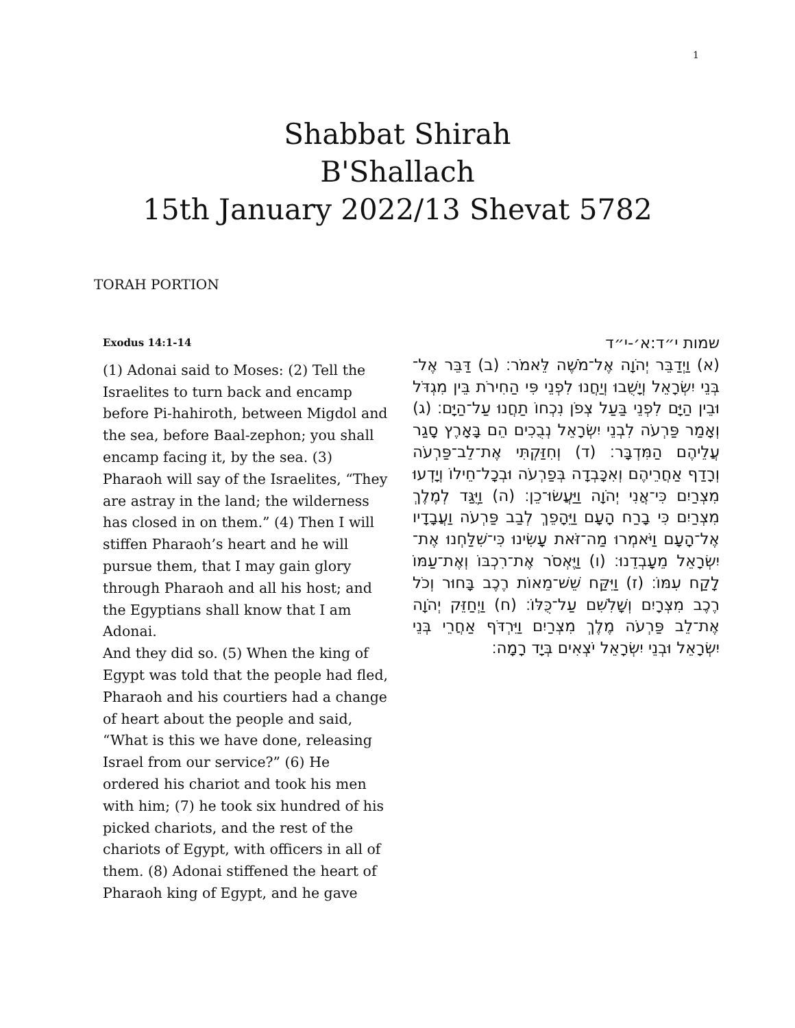1
Shabbat Shirah
B'Shallach
15th January 2022/13 Shevat 5782
TORAH PORTION
Exodus 14:1-14
(1) Adonai said to Moses: (2) Tell the Israelites to turn back and encamp before Pi-hahiroth, between Migdol and the sea, before Baal-zephon; you shall encamp facing it, by the sea. (3) Pharaoh will say of the Israelites, “They are astray in the land; the wilderness has closed in on them.” (4) Then I will stiffen Pharaoh’s heart and he will pursue them, that I may gain glory through Pharaoh and all his host; and the Egyptians shall know that I am Adonai.
And they did so. (5) When the king of Egypt was told that the people had fled, Pharaoh and his courtiers had a change of heart about the people and said, “What is this we have done, releasing Israel from our service?” (6) He ordered his chariot and took his men with him; (7) he took six hundred of his picked chariots, and the rest of the chariots of Egypt, with officers in all of them. (8) Adonai stiffened the heart of Pharaoh king of Egypt, and he gave
שמות י״ד:א׳-י״ד
(א) וַיְדַבֵּר יְהֹוָה אֶל־מֹשֶׁה לֵּאמֹר׃ (ב) דַּבֵּר אֶל־בְּנֵי יִשְׂרָאֵל וְיָשֻׁבוּ וְיַחֲנוּ לִפְנֵי פִּי הַחִירֹת בֵּין מִגְדֹּל וּבֵין הַיָּם לִפְנֵי בַּעַל צְפֹן נִכְחוֹ תַחֲנוּ עַל־הַיָּם׃ (ג) וְאָמַר פַּרְעֹה לִבְנֵי יִשְׂרָאֵל נְבֻכִים הֵם בָּאָרֶץ סָגַר עֲלֵיהֶם הַמִּדְבָּר׃ (ד) וְחִזַּקְתִּי אֶת־לֵב־פַּרְעֹה וְרָדַף אַחֲרֵיהֶם וְאִכָּבְדָה בְּפַרְעֹה וּבְכָל־חֵילוֹ וְיָדְעוּ מִצְרַיִם כִּי־אֲנִי יְהֹוָה וַיַּעֲשׂוּ־כֵן׃ (ה) וַיֻּגַּד לְמֶלֶךְ מִצְרַיִם כִּי בָרַח הָעָם וַיֵּהָפֵךְ לְבַב פַּרְעֹה וַעֲבָדָיו אֶל־הָעָם וַיֹּאמְרוּ מַה־זֹּאת עָשִׂינוּ כִּי־שִׁלַּחְנוּ אֶת־יִשְׂרָאֵל מֵעָבְדֵנוּ׃ (ו) וַיֶּאְסֹר אֶת־רִכְבּוֹ וְאֶת־עַמּוֹ לָקַח עִמּוֹ׃ (ז) וַיִּקַּח שֵׁשׁ־מֵאוֹת רֶכֶב בָּחוּר וְכֹל רֶכֶב מִצְרָיִם וְשָׁלִשִׁם עַל־כֻּלּוֹ׃ (ח) וַיְחַזֵּק יְהֹוָה אֶת־לֵב פַּרְעֹה מֶלֶךְ מִצְרַיִם וַיִּרְדֹּף אַחֲרֵי בְּנֵי יִשְׂרָאֵל וּבְנֵי יִשְׂרָאֵל יֹצְאִים בְּיָד רָמָה׃